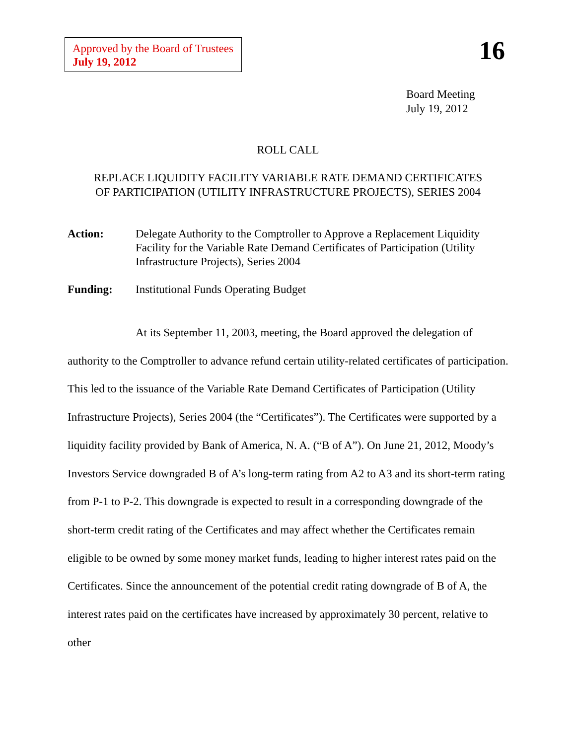Approved by the Board of Trustees
July 19, 2012
16
Board Meeting
July 19, 2012
ROLL CALL
REPLACE LIQUIDITY FACILITY VARIABLE RATE DEMAND CERTIFICATES
OF PARTICIPATION (UTILITY INFRASTRUCTURE PROJECTS), SERIES 2004
Action: Delegate Authority to the Comptroller to Approve a Replacement Liquidity Facility for the Variable Rate Demand Certificates of Participation (Utility Infrastructure Projects), Series 2004
Funding: Institutional Funds Operating Budget
At its September 11, 2003, meeting, the Board approved the delegation of authority to the Comptroller to advance refund certain utility-related certificates of participation. This led to the issuance of the Variable Rate Demand Certificates of Participation (Utility Infrastructure Projects), Series 2004 (the “Certificates”). The Certificates were supported by a liquidity facility provided by Bank of America, N. A. (“B of A”). On June 21, 2012, Moody’s Investors Service downgraded B of A’s long-term rating from A2 to A3 and its short-term rating from P-1 to P-2. This downgrade is expected to result in a corresponding downgrade of the short-term credit rating of the Certificates and may affect whether the Certificates remain eligible to be owned by some money market funds, leading to higher interest rates paid on the Certificates. Since the announcement of the potential credit rating downgrade of B of A, the interest rates paid on the certificates have increased by approximately 30 percent, relative to other